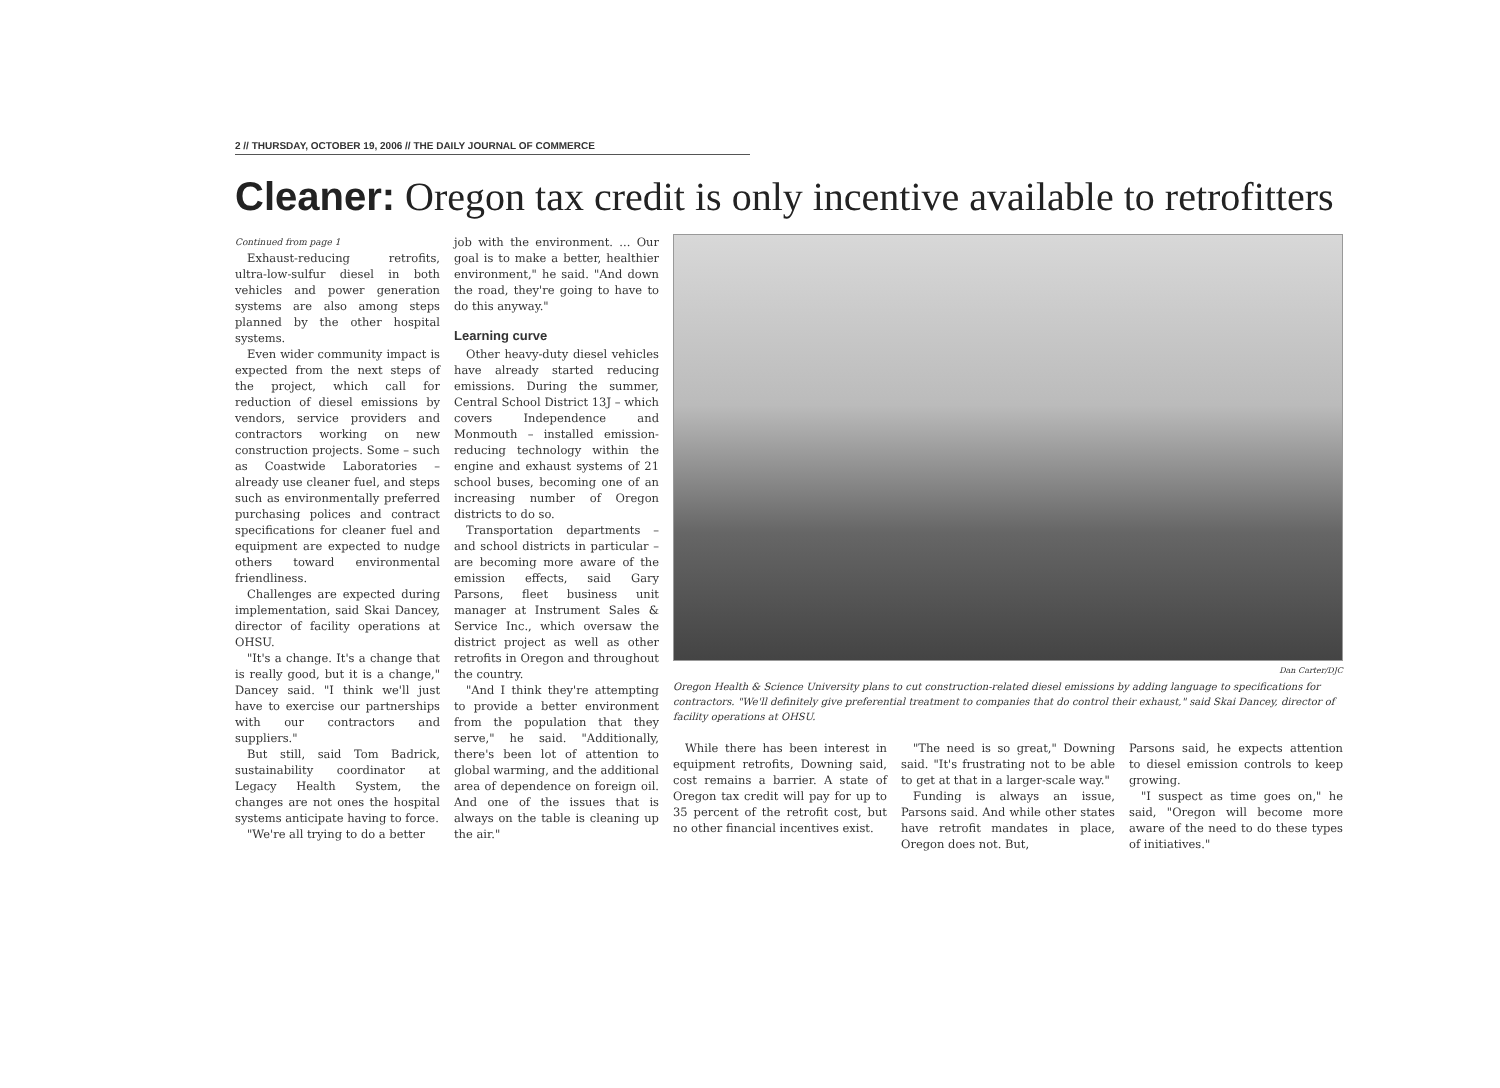2 // THURSDAY, OCTOBER 19, 2006 // THE DAILY JOURNAL OF COMMERCE
Cleaner: Oregon tax credit is only incentive available to retrofitters
Continued from page 1
Exhaust-reducing retrofits, ultra-low-sulfur diesel in both vehicles and power generation systems are also among steps planned by the other hospital systems.
Even wider community impact is expected from the next steps of the project, which call for reduction of diesel emissions by vendors, service providers and contractors working on new construction projects. Some – such as Coastwide Laboratories – already use cleaner fuel, and steps such as environmentally preferred purchasing polices and contract specifications for cleaner fuel and equipment are expected to nudge others toward environmental friendliness.
Challenges are expected during implementation, said Skai Dancey, director of facility operations at OHSU.
"It's a change. It's a change that is really good, but it is a change," Dancey said. "I think we'll just have to exercise our partnerships with our contractors and suppliers."
But still, said Tom Badrick, sustainability coordinator at Legacy Health System, the changes are not ones the hospital systems anticipate having to force.
"We're all trying to do a better
job with the environment. ... Our goal is to make a better, healthier environment," he said. "And down the road, they're going to have to do this anyway."
Learning curve
Other heavy-duty diesel vehicles have already started reducing emissions. During the summer, Central School District 13J – which covers Independence and Monmouth – installed emission-reducing technology within the engine and exhaust systems of 21 school buses, becoming one of an increasing number of Oregon districts to do so.
Transportation departments – and school districts in particular – are becoming more aware of the emission effects, said Gary Parsons, fleet business unit manager at Instrument Sales & Service Inc., which oversaw the district project as well as other retrofits in Oregon and throughout the country.
"And I think they're attempting to provide a better environment from the population that they serve," he said. "Additionally, there's been lot of attention to global warming, and the additional area of dependence on foreign oil. And one of the issues that is always on the table is cleaning up the air."
Dan Carter/DJC
Oregon Health & Science University plans to cut construction-related diesel emissions by adding language to specifications for contractors. "We'll definitely give preferential treatment to companies that do control their exhaust," said Skai Dancey, director of facility operations at OHSU.
While there has been interest in equipment retrofits, Downing said, cost remains a barrier. A state of Oregon tax credit will pay for up to 35 percent of the retrofit cost, but no other financial incentives exist.
"The need is so great," Downing said. "It's frustrating not to be able to get at that in a larger-scale way."
Funding is always an issue, Parsons said. And while other states have retrofit mandates in place, Oregon does not. But,
Parsons said, he expects attention to diesel emission controls to keep growing.
"I suspect as time goes on," he said, "Oregon will become more aware of the need to do these types of initiatives."